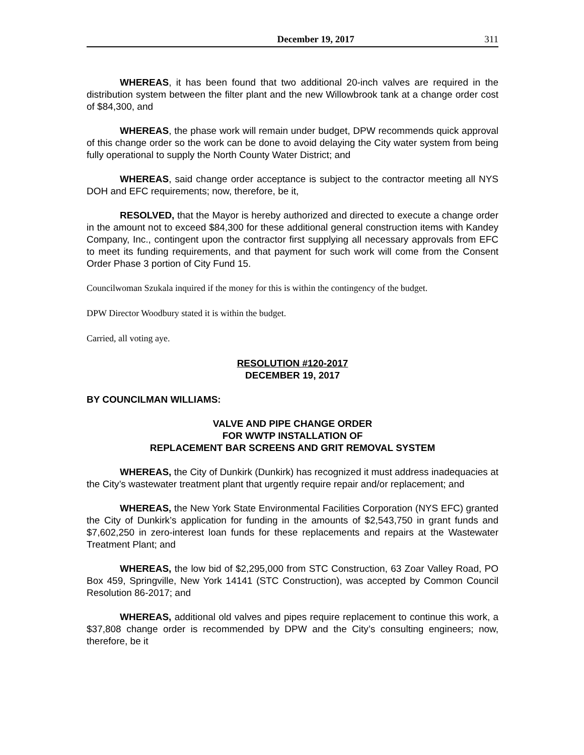December 19, 2017 311
WHEREAS, it has been found that two additional 20-inch valves are required in the distribution system between the filter plant and the new Willowbrook tank at a change order cost of $84,300, and
WHEREAS, the phase work will remain under budget, DPW recommends quick approval of this change order so the work can be done to avoid delaying the City water system from being fully operational to supply the North County Water District; and
WHEREAS, said change order acceptance is subject to the contractor meeting all NYS DOH and EFC requirements; now, therefore, be it,
RESOLVED, that the Mayor is hereby authorized and directed to execute a change order in the amount not to exceed $84,300 for these additional general construction items with Kandey Company, Inc., contingent upon the contractor first supplying all necessary approvals from EFC to meet its funding requirements, and that payment for such work will come from the Consent Order Phase 3 portion of City Fund 15.
Councilwoman Szukala inquired if the money for this is within the contingency of the budget.
DPW Director Woodbury stated it is within the budget.
Carried, all voting aye.
RESOLUTION #120-2017
DECEMBER 19, 2017
BY COUNCILMAN WILLIAMS:
VALVE AND PIPE CHANGE ORDER
FOR WWTP INSTALLATION OF
REPLACEMENT BAR SCREENS AND GRIT REMOVAL SYSTEM
WHEREAS, the City of Dunkirk (Dunkirk) has recognized it must address inadequacies at the City’s wastewater treatment plant that urgently require repair and/or replacement; and
WHEREAS, the New York State Environmental Facilities Corporation (NYS EFC) granted the City of Dunkirk’s application for funding in the amounts of $2,543,750 in grant funds and $7,602,250 in zero-interest loan funds for these replacements and repairs at the Wastewater Treatment Plant; and
WHEREAS, the low bid of $2,295,000 from STC Construction, 63 Zoar Valley Road, PO Box 459, Springville, New York 14141 (STC Construction), was accepted by Common Council Resolution 86-2017; and
WHEREAS, additional old valves and pipes require replacement to continue this work, a $37,808 change order is recommended by DPW and the City’s consulting engineers; now, therefore, be it